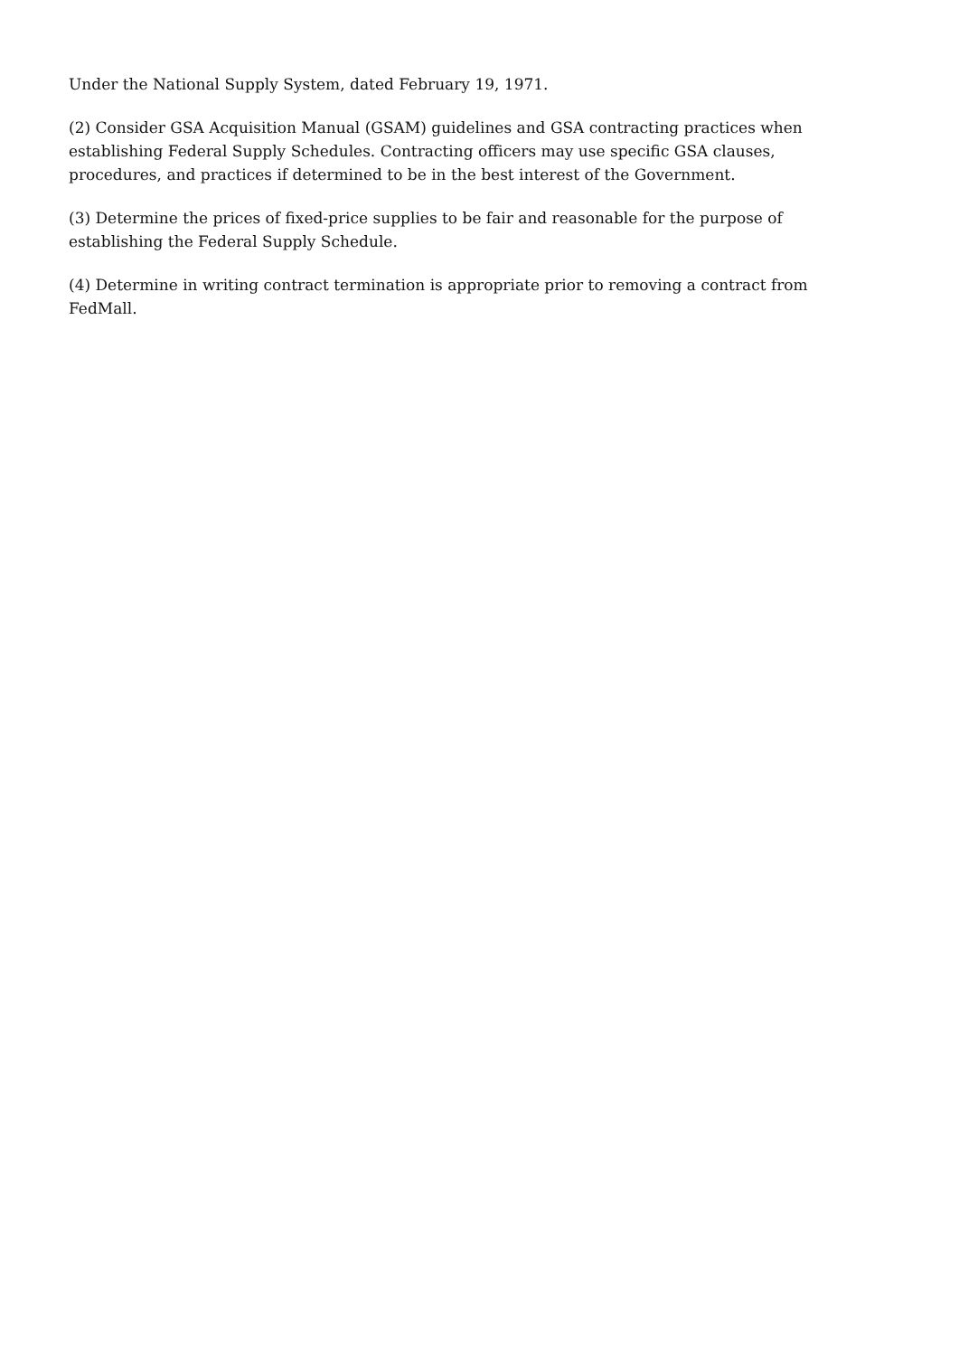Under the National Supply System, dated February 19, 1971.
(2) Consider GSA Acquisition Manual (GSAM) guidelines and GSA contracting practices when establishing Federal Supply Schedules. Contracting officers may use specific GSA clauses, procedures, and practices if determined to be in the best interest of the Government.
(3) Determine the prices of fixed-price supplies to be fair and reasonable for the purpose of establishing the Federal Supply Schedule.
(4) Determine in writing contract termination is appropriate prior to removing a contract from FedMall.